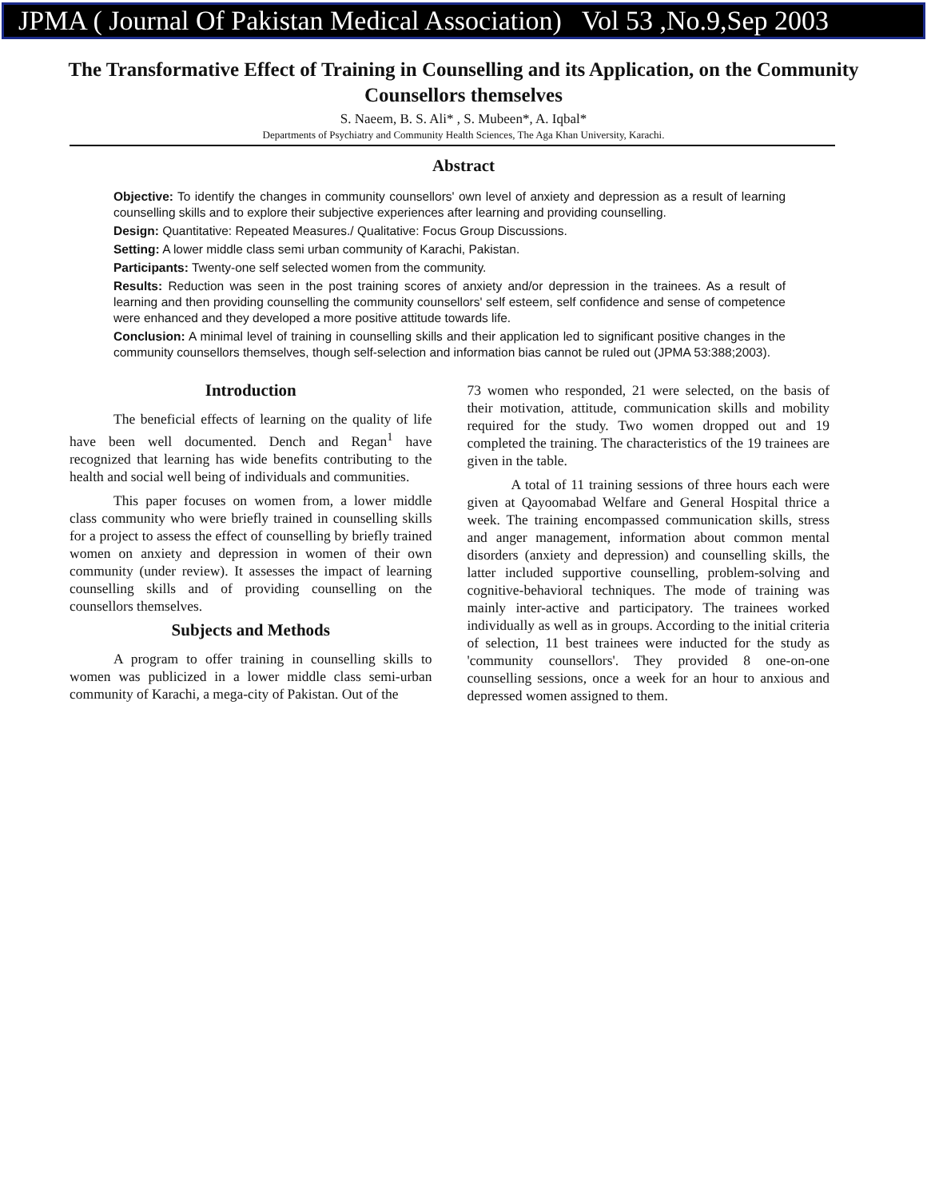JPMA ( Journal Of Pakistan Medical Association) Vol 53 ,No.9,Sep 2003
The Transformative Effect of Training in Counselling and its Application, on the Community Counsellors themselves
S. Naeem, B. S. Ali* , S. Mubeen*, A. Iqbal*
Departments of Psychiatry and Community Health Sciences, The Aga Khan University, Karachi.
Abstract
Objective: To identify the changes in community counsellors' own level of anxiety and depression as a result of learning counselling skills and to explore their subjective experiences after learning and providing counselling.
Design: Quantitative: Repeated Measures./ Qualitative: Focus Group Discussions.
Setting: A lower middle class semi urban community of Karachi, Pakistan.
Participants: Twenty-one self selected women from the community.
Results: Reduction was seen in the post training scores of anxiety and/or depression in the trainees. As a result of learning and then providing counselling the community counsellors' self esteem, self confidence and sense of competence were enhanced and they developed a more positive attitude towards life.
Conclusion: A minimal level of training in counselling skills and their application led to significant positive changes in the community counsellors themselves, though self-selection and information bias cannot be ruled out (JPMA 53:388;2003).
Introduction
The beneficial effects of learning on the quality of life have been well documented. Dench and Regan<sup>1</sup> have recognized that learning has wide benefits contributing to the health and social well being of individuals and communities.
This paper focuses on women from, a lower middle class community who were briefly trained in counselling skills for a project to assess the effect of counselling by briefly trained women on anxiety and depression in women of their own community (under review). It assesses the impact of learning counselling skills and of providing counselling on the counsellors themselves.
Subjects and Methods
A program to offer training in counselling skills to women was publicized in a lower middle class semi-urban community of Karachi, a mega-city of Pakistan. Out of the
73 women who responded, 21 were selected, on the basis of their motivation, attitude, communication skills and mobility required for the study. Two women dropped out and 19 completed the training. The characteristics of the 19 trainees are given in the table.
A total of 11 training sessions of three hours each were given at Qayoomabad Welfare and General Hospital thrice a week. The training encompassed communication skills, stress and anger management, information about common mental disorders (anxiety and depression) and counselling skills, the latter included supportive counselling, problem-solving and cognitive-behavioral techniques. The mode of training was mainly inter-active and participatory. The trainees worked individually as well as in groups. According to the initial criteria of selection, 11 best trainees were inducted for the study as 'community counsellors'. They provided 8 one-on-one counselling sessions, once a week for an hour to anxious and depressed women assigned to them.